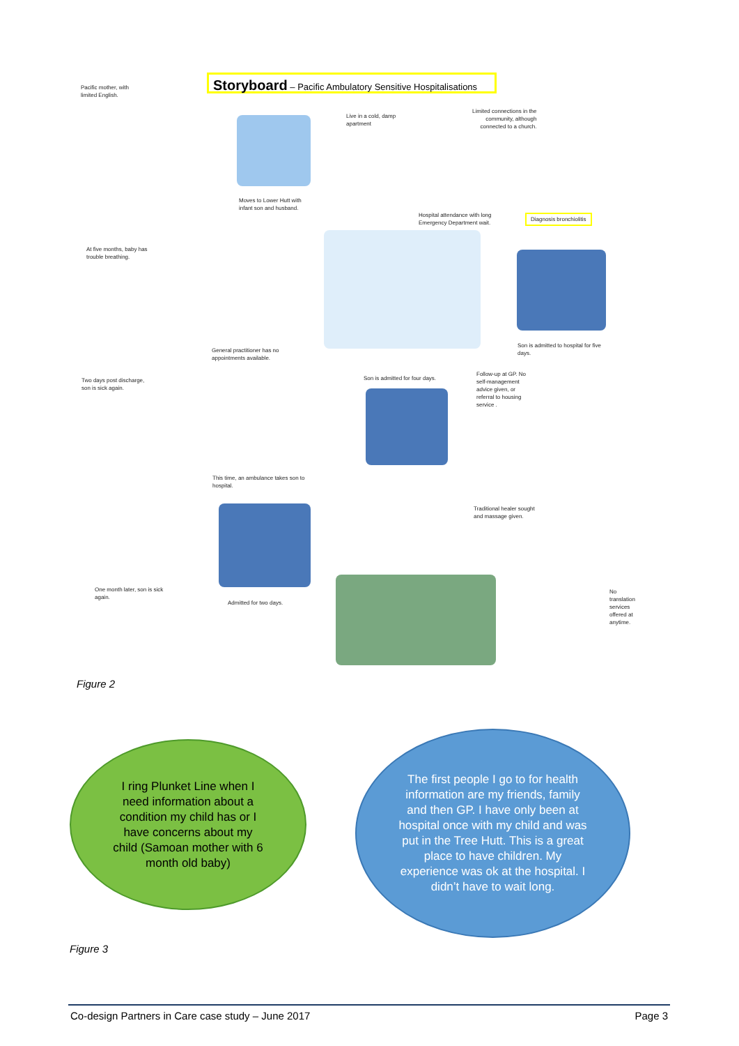Storyboard – Pacific Ambulatory Sensitive Hospitalisations
Pacific mother, with
limited English.
Moves to Lower Hutt with
infant son and husband.
Live in a cold, damp
apartment
Limited connections in the
community, although
connected to a church.
Hospital attendance with long
Emergency Department wait.
Diagnosis bronchiolitis
At five months, baby has
trouble breathing.
General practitioner has no
appointments available.
Son is admitted to hospital for five
days.
Two days post discharge,
son is sick again.
Son is admitted for four days.
Follow-up at GP. No
self-management
advice given, or
referral to housing
service .
This time, an ambulance takes son to
hospital.
Traditional healer sought
and massage given.
One month later, son is sick
again.
Admitted for two days.
No
translation
services
offered at
anytime.
Figure 2
I ring Plunket Line when I need information about a condition my child has or I have concerns about my child (Samoan mother with 6 month old baby)
The first people I go to for health information are my friends, family and then GP. I have only been at hospital once with my child and was put in the Tree Hutt. This is a great place to have children. My experience was ok at the hospital. I didn’t have to wait long.
Figure 3
Co-design Partners in Care case study – June 2017 Page 3